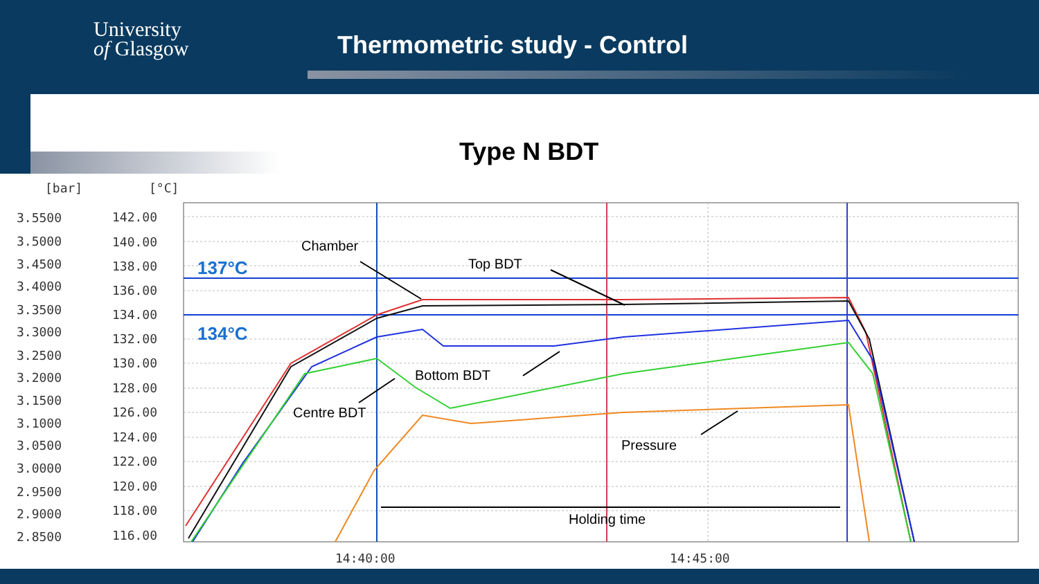University
of Glasgow
Thermometric study - Control
Type N BDT
[bar]
[°C]
3.5500
3.5000
3.4500
3.4000
3.3500
3.3000
3.2500
3.2000
3.1500
3.1000
3.0500
3.0000
2.9500
2.9000
2.8500
142.00
140.00
138.00
136.00
134.00
132.00
130.00
128.00
126.00
124.00
122.00
120.00
118.00
116.00
14:40:00
14:45:00
Chamber
Top BDT
Bottom BDT
Centre BDT
Pressure
Holding time
137°C
134°C